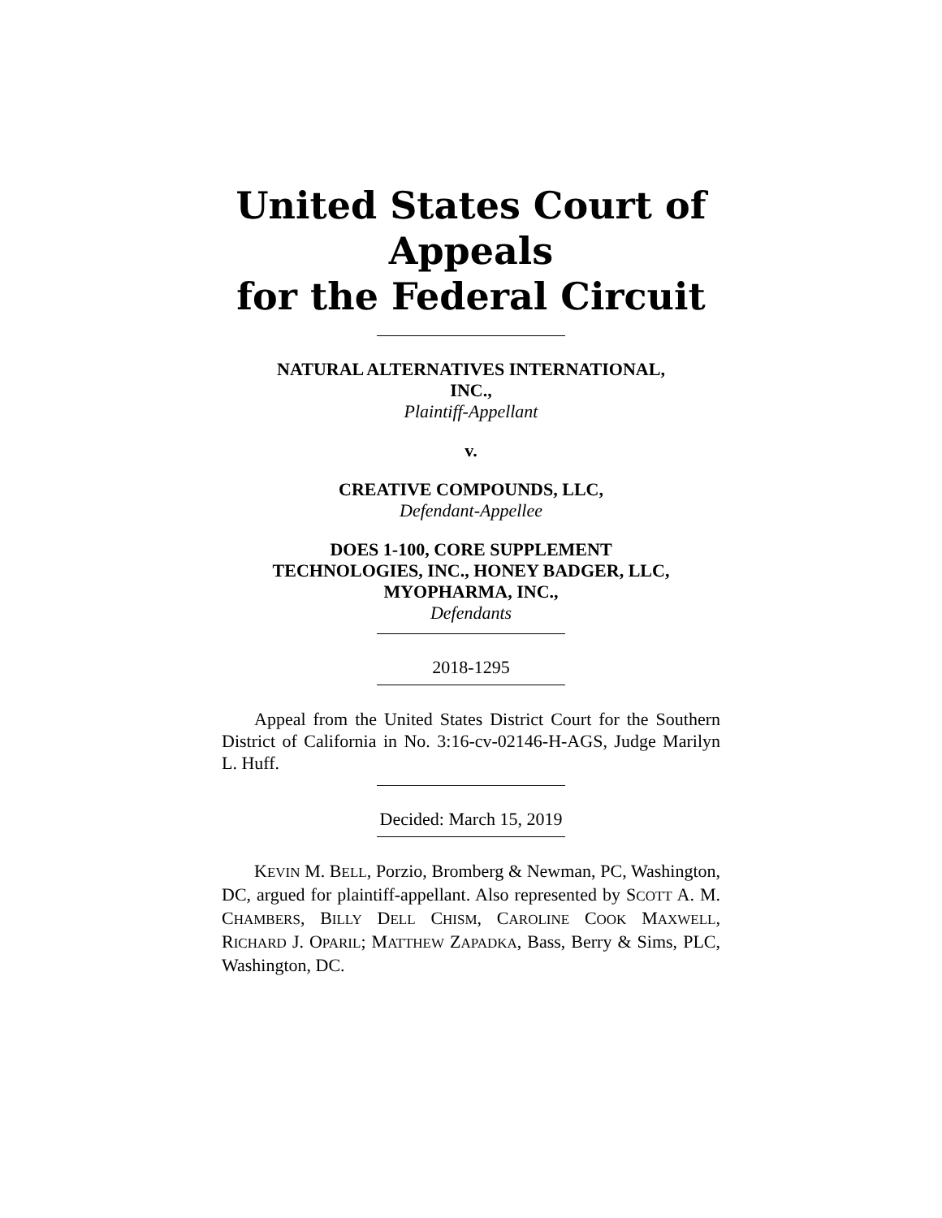United States Court of Appeals
for the Federal Circuit
NATURAL ALTERNATIVES INTERNATIONAL,
INC.,
Plaintiff-Appellant
v.
CREATIVE COMPOUNDS, LLC,
Defendant-Appellee
DOES 1-100, CORE SUPPLEMENT
TECHNOLOGIES, INC., HONEY BADGER, LLC,
MYOPHARMA, INC.,
Defendants
2018-1295
Appeal from the United States District Court for the Southern District of California in No. 3:16-cv-02146-H-AGS, Judge Marilyn L. Huff.
Decided: March 15, 2019
KEVIN M. BELL, Porzio, Bromberg & Newman, PC, Washington, DC, argued for plaintiff-appellant. Also represented by SCOTT A. M. CHAMBERS, BILLY DELL CHISM, CAROLINE COOK MAXWELL, RICHARD J. OPARIL; MATTHEW ZAPADKA, Bass, Berry & Sims, PLC, Washington, DC.